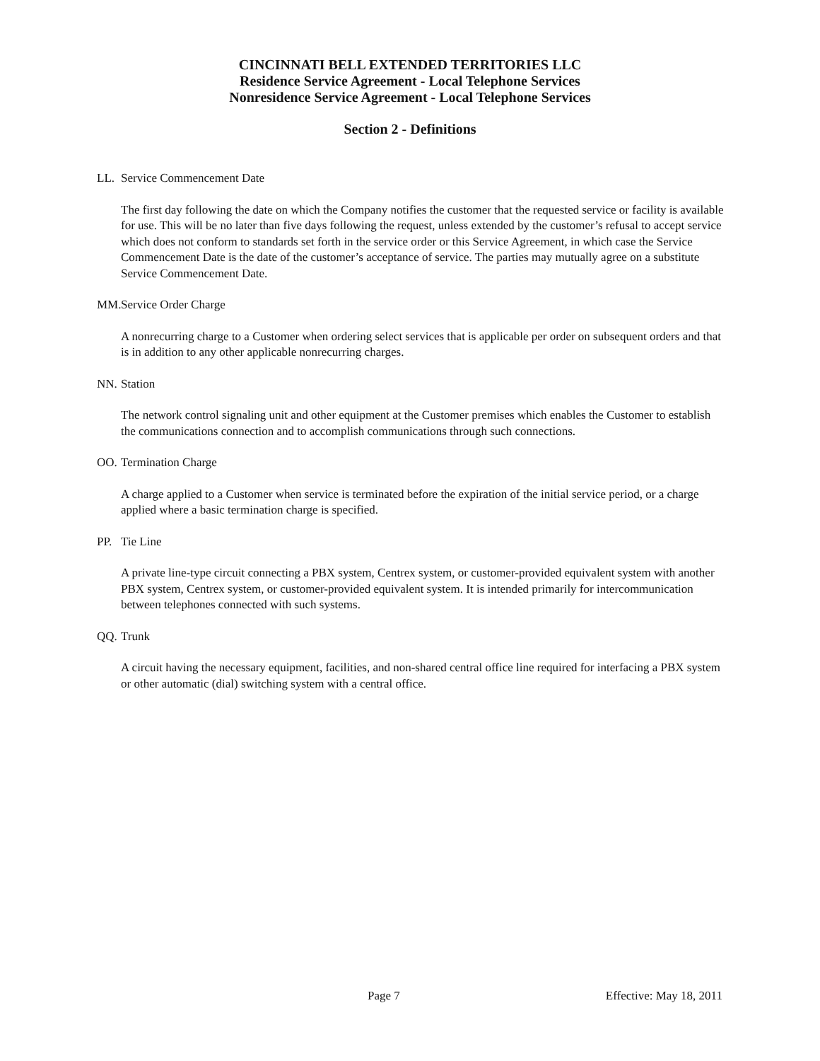CINCINNATI BELL EXTENDED TERRITORIES LLC
Residence Service Agreement - Local Telephone Services
Nonresidence Service Agreement - Local Telephone Services
Section 2 - Definitions
LL. Service Commencement Date
The first day following the date on which the Company notifies the customer that the requested service or facility is available for use. This will be no later than five days following the request, unless extended by the customer’s refusal to accept service which does not conform to standards set forth in the service order or this Service Agreement, in which case the Service Commencement Date is the date of the customer’s acceptance of service. The parties may mutually agree on a substitute Service Commencement Date.
MM. Service Order Charge
A nonrecurring charge to a Customer when ordering select services that is applicable per order on subsequent orders and that is in addition to any other applicable nonrecurring charges.
NN. Station
The network control signaling unit and other equipment at the Customer premises which enables the Customer to establish the communications connection and to accomplish communications through such connections.
OO. Termination Charge
A charge applied to a Customer when service is terminated before the expiration of the initial service period, or a charge applied where a basic termination charge is specified.
PP. Tie Line
A private line-type circuit connecting a PBX system, Centrex system, or customer-provided equivalent system with another PBX system, Centrex system, or customer-provided equivalent system. It is intended primarily for intercommunication between telephones connected with such systems.
QQ. Trunk
A circuit having the necessary equipment, facilities, and non-shared central office line required for interfacing a PBX system or other automatic (dial) switching system with a central office.
Page 7 Effective: May 18, 2011